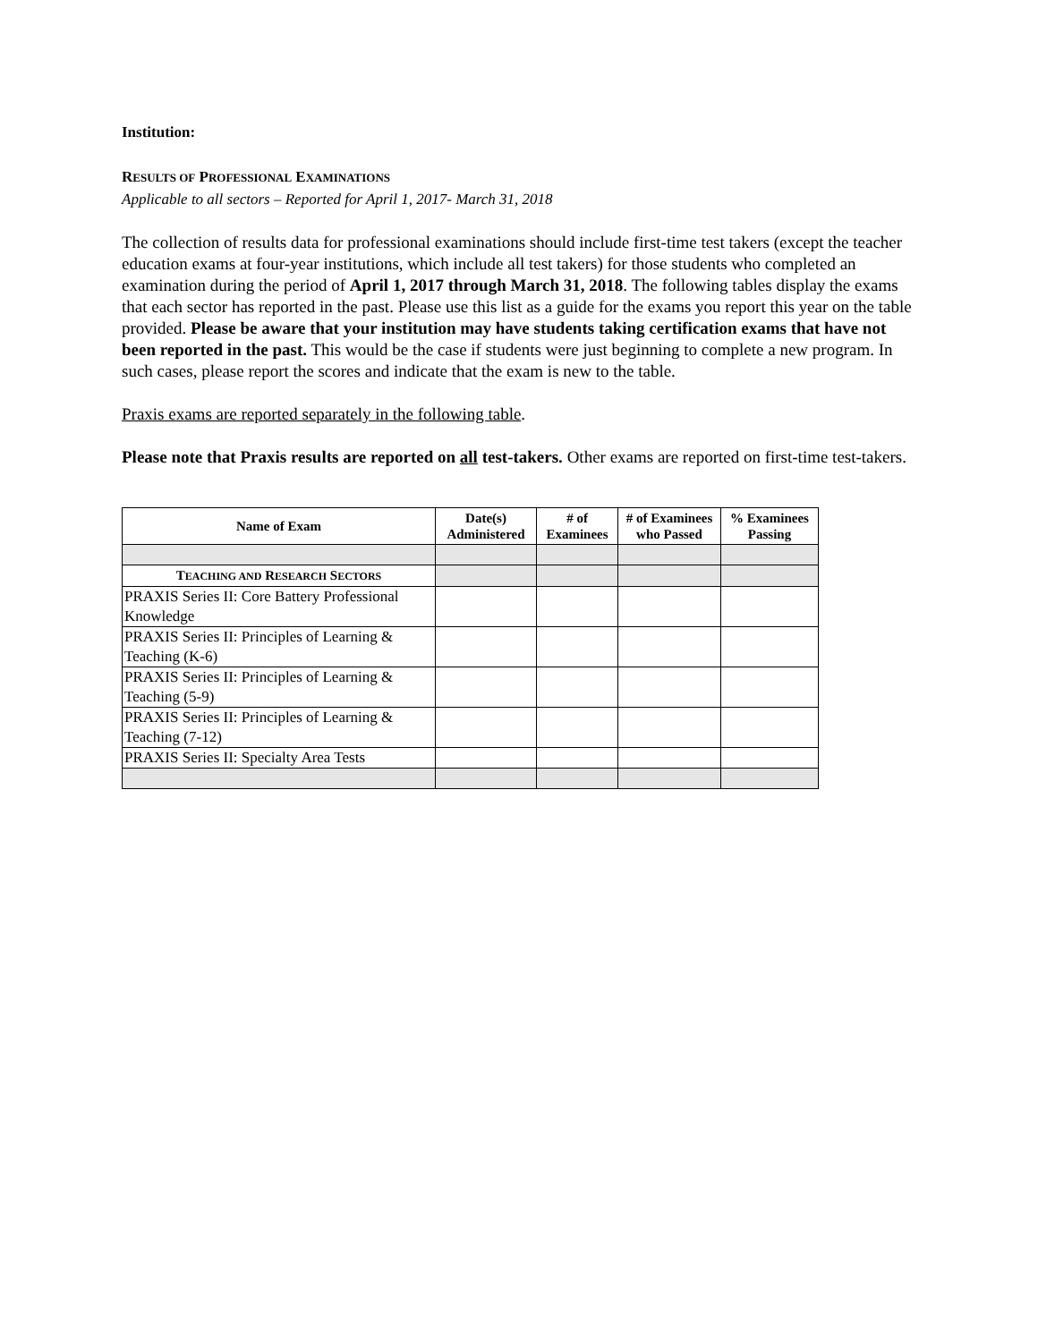Institution:
RESULTS OF PROFESSIONAL EXAMINATIONS
Applicable to all sectors – Reported for April 1, 2017- March 31, 2018
The collection of results data for professional examinations should include first-time test takers (except the teacher education exams at four-year institutions, which include all test takers) for those students who completed an examination during the period of April 1, 2017 through March 31, 2018. The following tables display the exams that each sector has reported in the past. Please use this list as a guide for the exams you report this year on the table provided. Please be aware that your institution may have students taking certification exams that have not been reported in the past. This would be the case if students were just beginning to complete a new program. In such cases, please report the scores and indicate that the exam is new to the table.
Praxis exams are reported separately in the following table.
Please note that Praxis results are reported on all test-takers. Other exams are reported on first-time test-takers.
| Name of Exam | Date(s) Administered | # of Examinees | # of Examinees who Passed | % Examinees Passing |
| --- | --- | --- | --- | --- |
| T EACHING AND R ESEARCH S ECTORS | | | | |
| PRAXIS Series II: Core Battery Professional Knowledge | | | | |
| PRAXIS Series II: Principles of Learning & Teaching (K-6) | | | | |
| PRAXIS Series II: Principles of Learning & Teaching (5-9) | | | | |
| PRAXIS Series II: Principles of Learning & Teaching (7-12) | | | | |
| PRAXIS Series II: Specialty Area Tests | | | | |